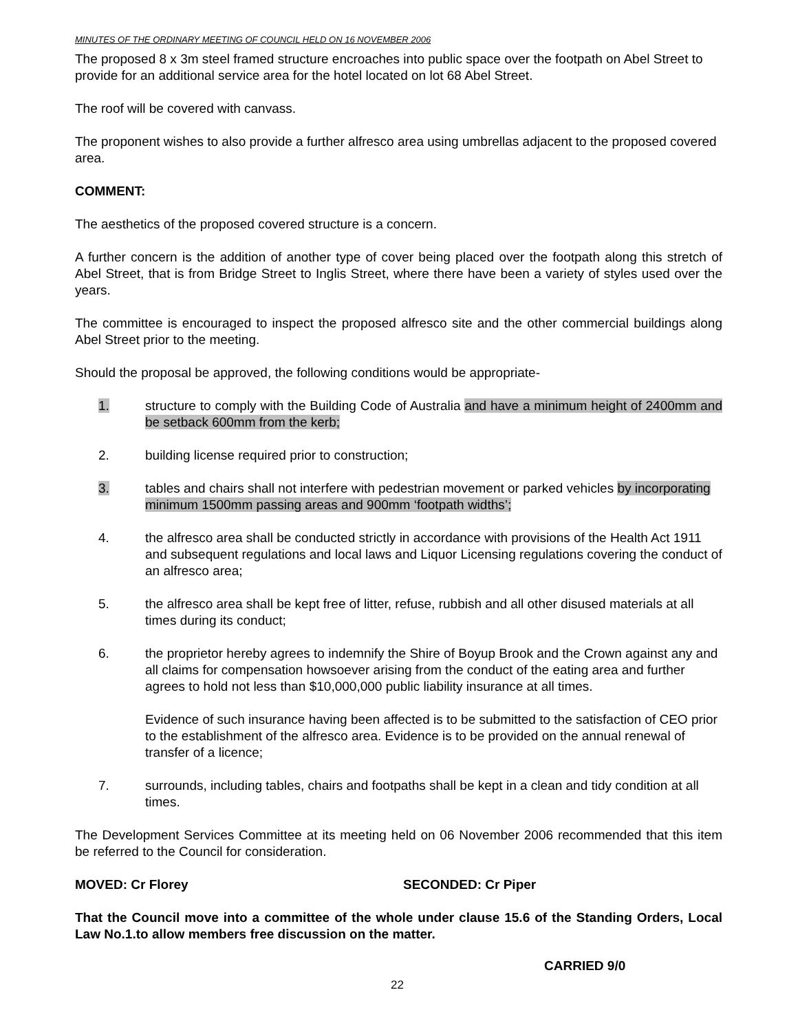MINUTES OF THE ORDINARY MEETING OF COUNCIL HELD ON 16 NOVEMBER 2006
The proposed 8 x 3m steel framed structure encroaches into public space over the footpath on Abel Street to provide for an additional service area for the hotel located on lot 68 Abel Street.
The roof will be covered with canvass.
The proponent wishes to also provide a further alfresco area using umbrellas adjacent to the proposed covered area.
COMMENT:
The aesthetics of the proposed covered structure is a concern.
A further concern is the addition of another type of cover being placed over the footpath along this stretch of Abel Street, that is from Bridge Street to Inglis Street, where there have been a variety of styles used over the years.
The committee is encouraged to inspect the proposed alfresco site and the other commercial buildings along Abel Street prior to the meeting.
Should the proposal be approved, the following conditions would be appropriate-
1. structure to comply with the Building Code of Australia and have a minimum height of 2400mm and be setback 600mm from the kerb;
2. building license required prior to construction;
3. tables and chairs shall not interfere with pedestrian movement or parked vehicles by incorporating minimum 1500mm passing areas and 900mm ‘footpath widths’;
4. the alfresco area shall be conducted strictly in accordance with provisions of the Health Act 1911 and subsequent regulations and local laws and Liquor Licensing regulations covering the conduct of an alfresco area;
5. the alfresco area shall be kept free of litter, refuse, rubbish and all other disused materials at all times during its conduct;
6. the proprietor hereby agrees to indemnify the Shire of Boyup Brook and the Crown against any and all claims for compensation howsoever arising from the conduct of the eating area and further agrees to hold not less than $10,000,000 public liability insurance at all times.
Evidence of such insurance having been affected is to be submitted to the satisfaction of CEO prior to the establishment of the alfresco area. Evidence is to be provided on the annual renewal of transfer of a licence;
7. surrounds, including tables, chairs and footpaths shall be kept in a clean and tidy condition at all times.
The Development Services Committee at its meeting held on 06 November 2006 recommended that this item be referred to the Council for consideration.
MOVED: Cr Florey SECONDED: Cr Piper
That the Council move into a committee of the whole under clause 15.6 of the Standing Orders, Local Law No.1.to allow members free discussion on the matter.
CARRIED 9/0
22